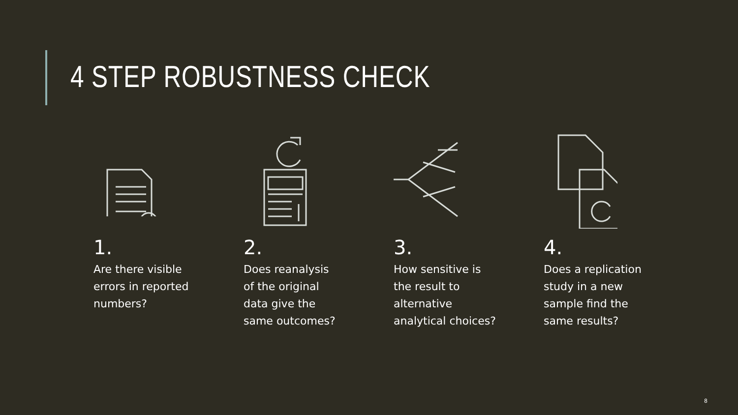4 STEP ROBUSTNESS CHECK
1.
Are there visible
errors in reported
numbers?
2.
Does reanalysis
of the original
data give the
same outcomes?
3.
How sensitive is
the result to
alternative
analytical choices?
4.
Does a replication
study in a new
sample find the
same results?
8